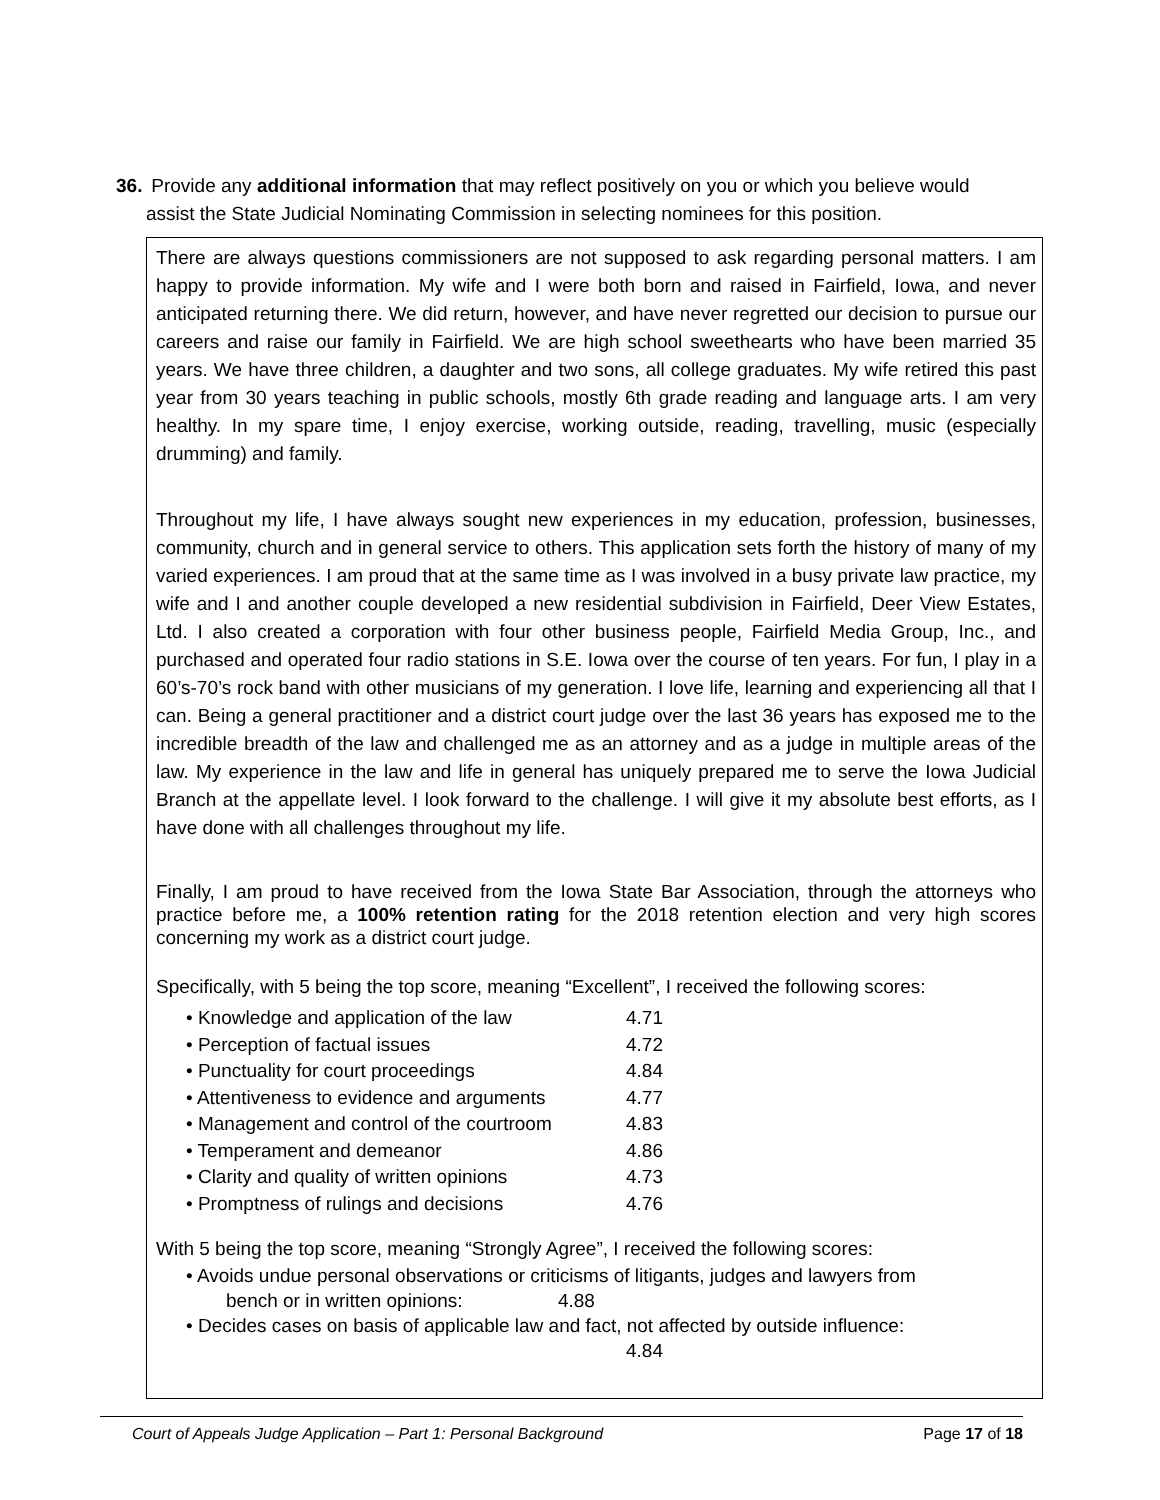36. Provide any additional information that may reflect positively on you or which you believe would
assist the State Judicial Nominating Commission in selecting nominees for this position.
There are always questions commissioners are not supposed to ask regarding personal matters. I am happy to provide information. My wife and I were both born and raised in Fairfield, Iowa, and never anticipated returning there. We did return, however, and have never regretted our decision to pursue our careers and raise our family in Fairfield. We are high school sweethearts who have been married 35 years. We have three children, a daughter and two sons, all college graduates. My wife retired this past year from 30 years teaching in public schools, mostly 6th grade reading and language arts. I am very healthy. In my spare time, I enjoy exercise, working outside, reading, travelling, music (especially drumming) and family.
Throughout my life, I have always sought new experiences in my education, profession, businesses, community, church and in general service to others. This application sets forth the history of many of my varied experiences. I am proud that at the same time as I was involved in a busy private law practice, my wife and I and another couple developed a new residential subdivision in Fairfield, Deer View Estates, Ltd. I also created a corporation with four other business people, Fairfield Media Group, Inc., and purchased and operated four radio stations in S.E. Iowa over the course of ten years. For fun, I play in a 60’s-70’s rock band with other musicians of my generation. I love life, learning and experiencing all that I can. Being a general practitioner and a district court judge over the last 36 years has exposed me to the incredible breadth of the law and challenged me as an attorney and as a judge in multiple areas of the law. My experience in the law and life in general has uniquely prepared me to serve the Iowa Judicial Branch at the appellate level. I look forward to the challenge. I will give it my absolute best efforts, as I have done with all challenges throughout my life.
Finally, I am proud to have received from the Iowa State Bar Association, through the attorneys who practice before me, a 100% retention rating for the 2018 retention election and very high scores concerning my work as a district court judge.
Specifically, with 5 being the top score, meaning “Excellent”, I received the following scores:
| • Knowledge and application of the law | 4.71 |
| • Perception of factual issues | 4.72 |
| • Punctuality for court proceedings | 4.84 |
| • Attentiveness to evidence and arguments | 4.77 |
| • Management and control of the courtroom | 4.83 |
| • Temperament and demeanor | 4.86 |
| • Clarity and quality of written opinions | 4.73 |
| • Promptness of rulings and decisions | 4.76 |
With 5 being the top score, meaning “Strongly Agree”, I received the following scores:
• Avoids undue personal observations or criticisms of litigants, judges and lawyers from
bench or in written opinions: 4.88
• Decides cases on basis of applicable law and fact, not affected by outside influence:
4.84
Court of Appeals Judge Application – Part 1: Personal Background Page 17 of 18